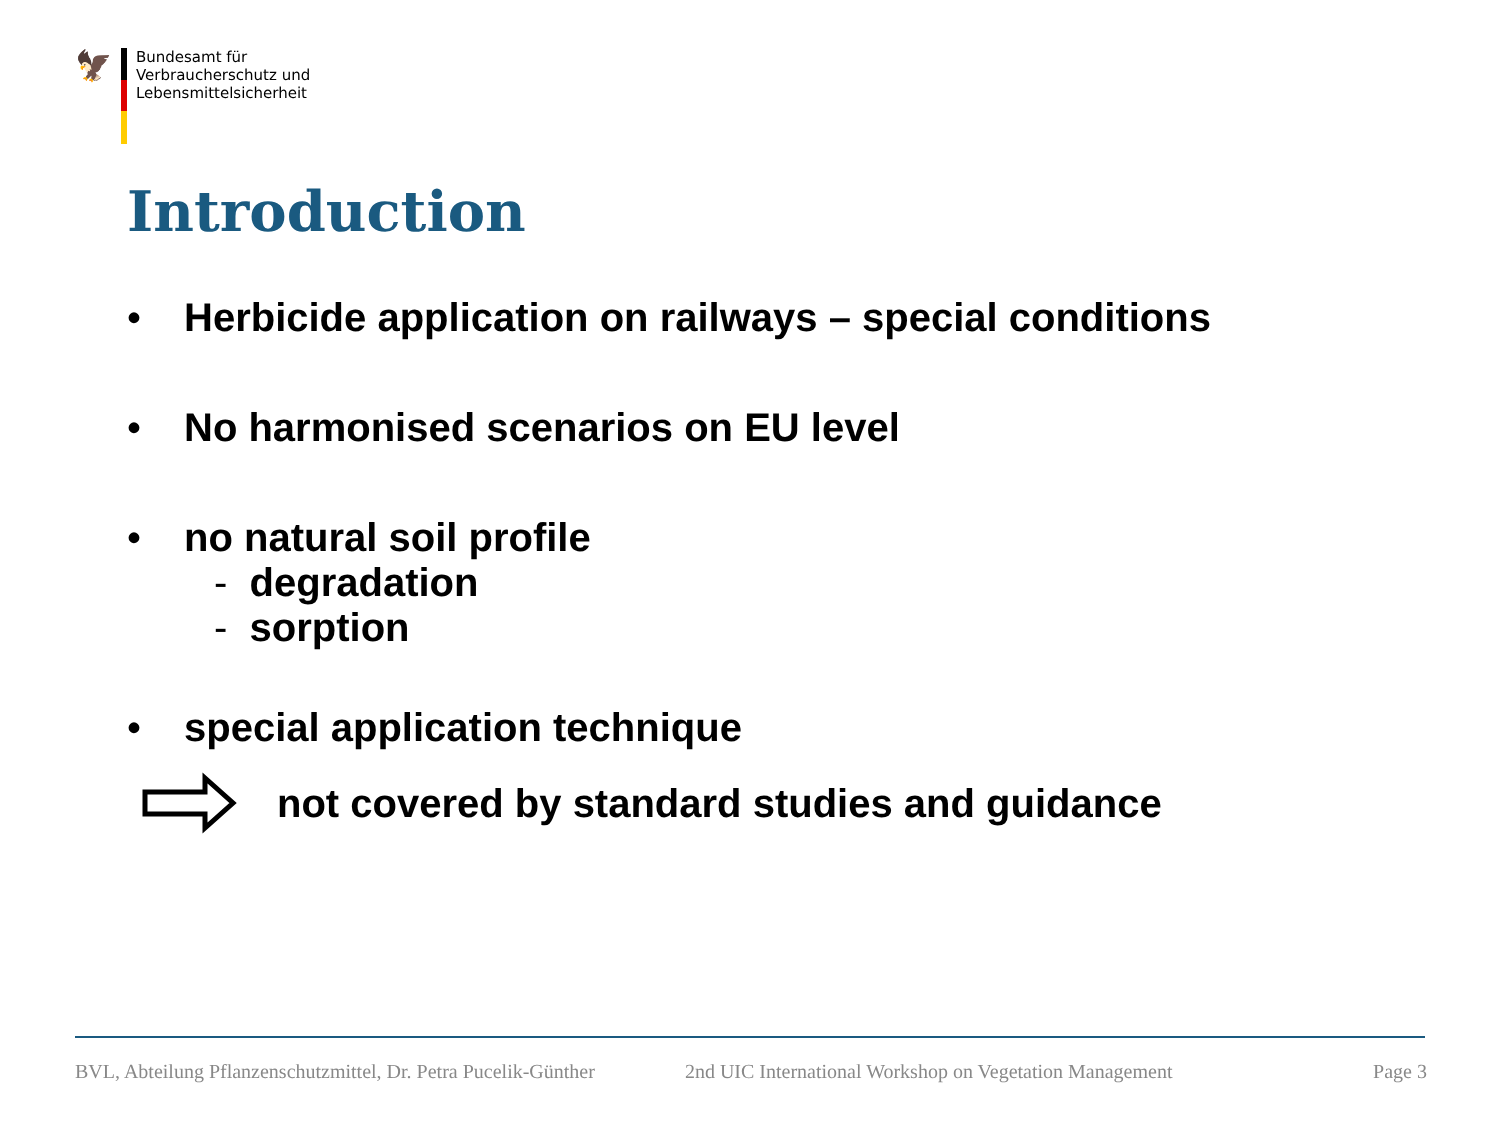🦅
Bundesamt für
Verbraucherschutz und
Lebensmittelsicherheit
Introduction
• Herbicide application on railways – special conditions
• No harmonised scenarios on EU level
• no natural soil profile
- degradation
- sorption
• special application technique
not covered by standard studies and guidance
BVL, Abteilung Pflanzenschutzmittel, Dr. Petra Pucelik-Günther 2nd UIC International Workshop on Vegetation Management Page 3